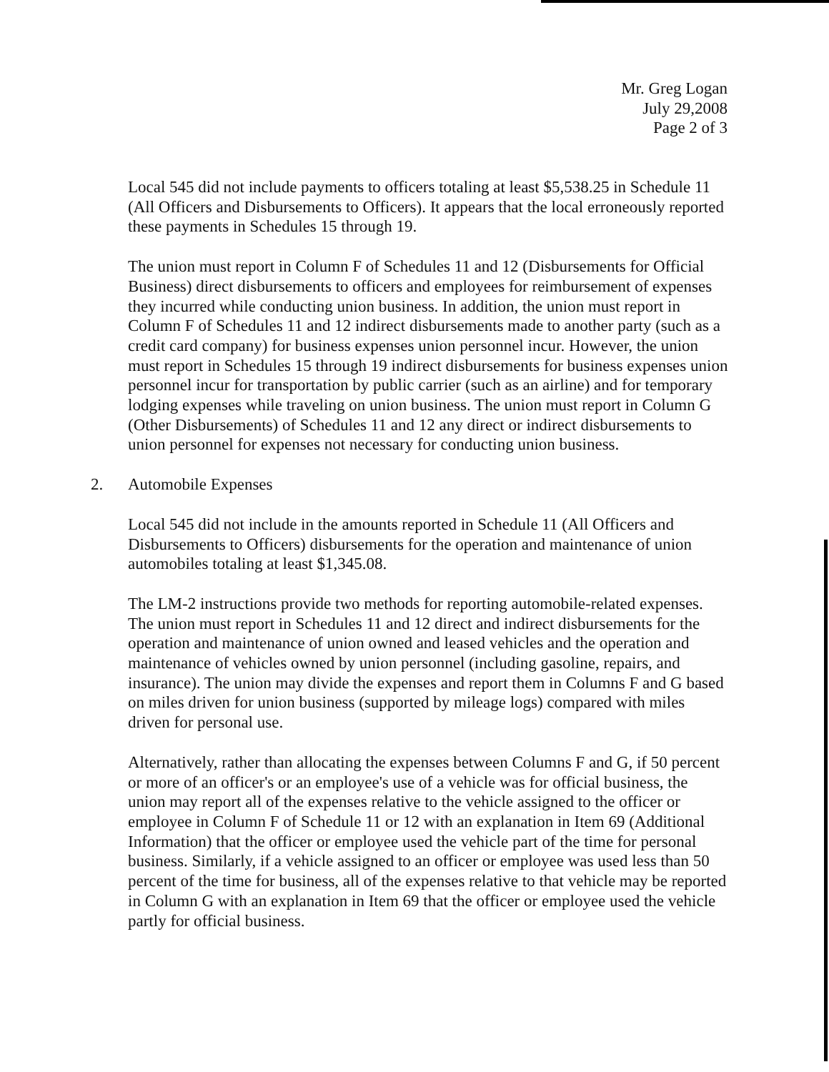Mr. Greg Logan
July 29,2008
Page 2 of 3
Local 545 did not include payments to officers totaling at least $5,538.25 in Schedule 11 (All Officers and Disbursements to Officers). It appears that the local erroneously reported these payments in Schedules 15 through 19.
The union must report in Column F of Schedules 11 and 12 (Disbursements for Official Business) direct disbursements to officers and employees for reimbursement of expenses they incurred while conducting union business. In addition, the union must report in Column F of Schedules 11 and 12 indirect disbursements made to another party (such as a credit card company) for business expenses union personnel incur. However, the union must report in Schedules 15 through 19 indirect disbursements for business expenses union personnel incur for transportation by public carrier (such as an airline) and for temporary lodging expenses while traveling on union business. The union must report in Column G (Other Disbursements) of Schedules 11 and 12 any direct or indirect disbursements to union personnel for expenses not necessary for conducting union business.
2. Automobile Expenses
Local 545 did not include in the amounts reported in Schedule 11 (All Officers and Disbursements to Officers) disbursements for the operation and maintenance of union automobiles totaling at least $1,345.08.
The LM-2 instructions provide two methods for reporting automobile-related expenses. The union must report in Schedules 11 and 12 direct and indirect disbursements for the operation and maintenance of union owned and leased vehicles and the operation and maintenance of vehicles owned by union personnel (including gasoline, repairs, and insurance). The union may divide the expenses and report them in Columns F and G based on miles driven for union business (supported by mileage logs) compared with miles driven for personal use.
Alternatively, rather than allocating the expenses between Columns F and G, if 50 percent or more of an officer's or an employee's use of a vehicle was for official business, the union may report all of the expenses relative to the vehicle assigned to the officer or employee in Column F of Schedule 11 or 12 with an explanation in Item 69 (Additional Information) that the officer or employee used the vehicle part of the time for personal business. Similarly, if a vehicle assigned to an officer or employee was used less than 50 percent of the time for business, all of the expenses relative to that vehicle may be reported in Column G with an explanation in Item 69 that the officer or employee used the vehicle partly for official business.